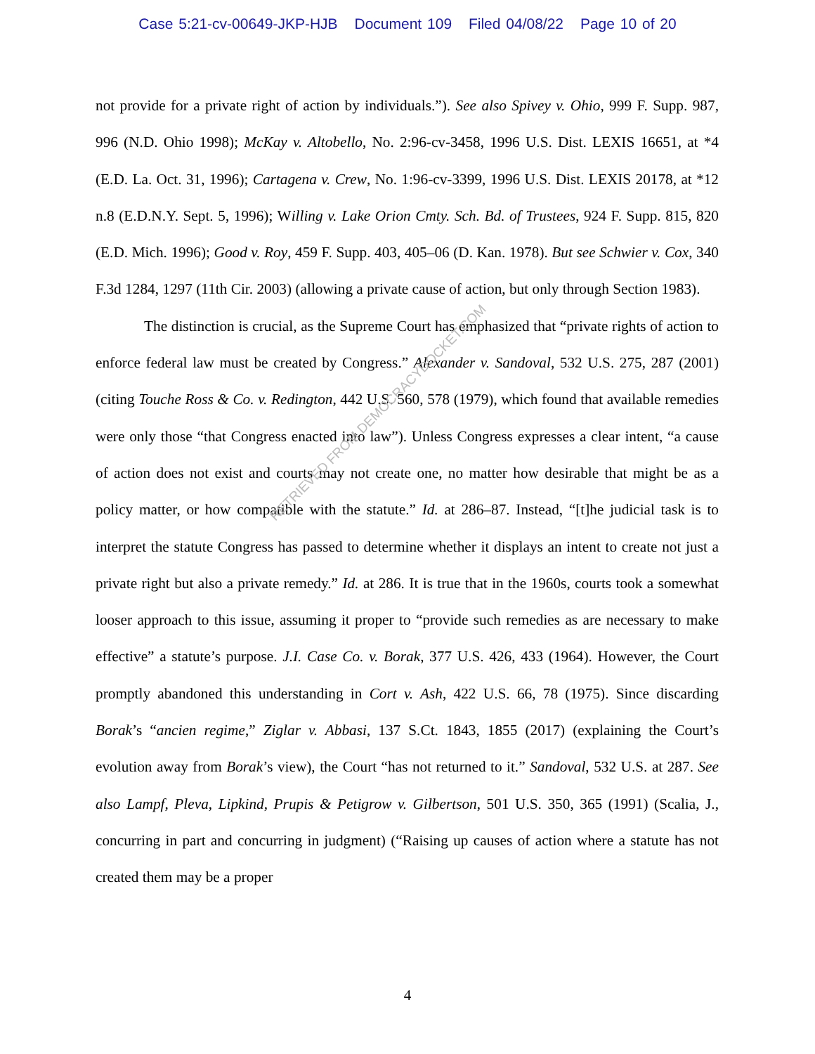Case 5:21-cv-00649-JKP-HJB Document 109 Filed 04/08/22 Page 10 of 20
not provide for a private right of action by individuals.”). See also Spivey v. Ohio, 999 F. Supp. 987, 996 (N.D. Ohio 1998); McKay v. Altobello, No. 2:96-cv-3458, 1996 U.S. Dist. LEXIS 16651, at *4 (E.D. La. Oct. 31, 1996); Cartagena v. Crew, No. 1:96-cv-3399, 1996 U.S. Dist. LEXIS 20178, at *12 n.8 (E.D.N.Y. Sept. 5, 1996); Willing v. Lake Orion Cmty. Sch. Bd. of Trustees, 924 F. Supp. 815, 820 (E.D. Mich. 1996); Good v. Roy, 459 F. Supp. 403, 405–06 (D. Kan. 1978). But see Schwier v. Cox, 340 F.3d 1284, 1297 (11th Cir. 2003) (allowing a private cause of action, but only through Section 1983).
The distinction is crucial, as the Supreme Court has emphasized that “private rights of action to enforce federal law must be created by Congress.” Alexander v. Sandoval, 532 U.S. 275, 287 (2001) (citing Touche Ross & Co. v. Redington, 442 U.S. 560, 578 (1979), which found that available remedies were only those “that Congress enacted into law”). Unless Congress expresses a clear intent, “a cause of action does not exist and courts may not create one, no matter how desirable that might be as a policy matter, or how compatible with the statute.” Id. at 286–87. Instead, “[t]he judicial task is to interpret the statute Congress has passed to determine whether it displays an intent to create not just a private right but also a private remedy.” Id. at 286. It is true that in the 1960s, courts took a somewhat looser approach to this issue, assuming it proper to “provide such remedies as are necessary to make effective” a statute’s purpose. J.I. Case Co. v. Borak, 377 U.S. 426, 433 (1964). However, the Court promptly abandoned this understanding in Cort v. Ash, 422 U.S. 66, 78 (1975). Since discarding Borak’s “ancien regime,” Ziglar v. Abbasi, 137 S.Ct. 1843, 1855 (2017) (explaining the Court’s evolution away from Borak’s view), the Court “has not returned to it.” Sandoval, 532 U.S. at 287. See also Lampf, Pleva, Lipkind, Prupis & Petigrow v. Gilbertson, 501 U.S. 350, 365 (1991) (Scalia, J., concurring in part and concurring in judgment) (“Raising up causes of action where a statute has not created them may be a proper
RETRIEVED FROM DEMOCRACYDOCKET.COM
4